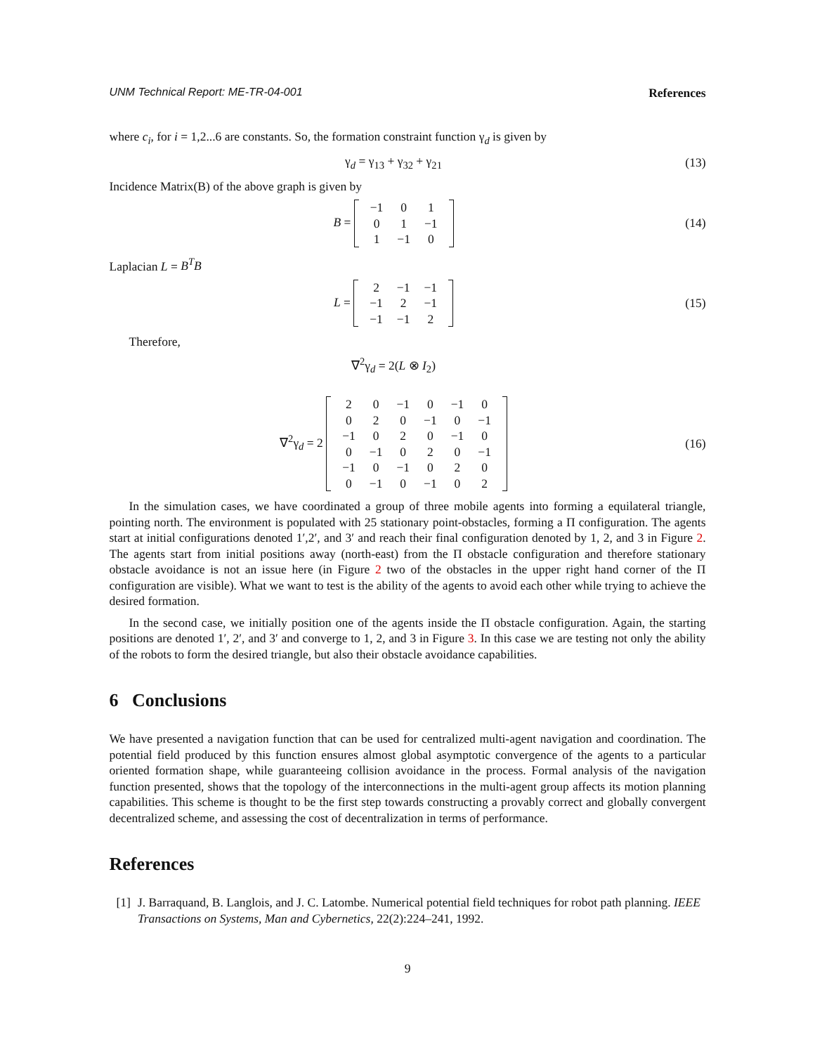UNM Technical Report: ME-TR-04-001 References
where c<sub>i</sub>, for i = 1,2...6 are constants. So, the formation constraint function γ<sub>d</sub> is given by
γ<sub>d</sub> = γ<sub>13</sub> + γ<sub>32</sub> + γ<sub>21</sub>
(13)
Incidence Matrix(B) of the above graph is given by
B =
| −1 | 0 | 1 |
| 0 | 1 | −1 |
| 1 | −1 | 0 |
(14)
Laplacian L = B<sup>T</sup>B
L =
| 2 | −1 | −1 |
| −1 | 2 | −1 |
| −1 | −1 | 2 |
(15)
Therefore,
∇<sup>2</sup>γ<sub>d</sub> = 2(L ⊗ I<sub>2</sub>)
∇<sup>2</sup>γ<sub>d</sub> = 2
| 2 | 0 | −1 | 0 | −1 | 0 |
| 0 | 2 | 0 | −1 | 0 | −1 |
| −1 | 0 | 2 | 0 | −1 | 0 |
| 0 | −1 | 0 | 2 | 0 | −1 |
| −1 | 0 | −1 | 0 | 2 | 0 |
| 0 | −1 | 0 | −1 | 0 | 2 |
(16)
In the simulation cases, we have coordinated a group of three mobile agents into forming a equilateral triangle, pointing north. The environment is populated with 25 stationary point-obstacles, forming a Π configuration. The agents start at initial configurations denoted 1′,2′, and 3′ and reach their final configuration denoted by 1, 2, and 3 in Figure 2. The agents start from initial positions away (north-east) from the Π obstacle configuration and therefore stationary obstacle avoidance is not an issue here (in Figure 2 two of the obstacles in the upper right hand corner of the Π configuration are visible). What we want to test is the ability of the agents to avoid each other while trying to achieve the desired formation.
In the second case, we initially position one of the agents inside the Π obstacle configuration. Again, the starting positions are denoted 1′, 2′, and 3′ and converge to 1, 2, and 3 in Figure 3. In this case we are testing not only the ability of the robots to form the desired triangle, but also their obstacle avoidance capabilities.
6 Conclusions
We have presented a navigation function that can be used for centralized multi-agent navigation and coordination. The potential field produced by this function ensures almost global asymptotic convergence of the agents to a particular oriented formation shape, while guaranteeing collision avoidance in the process. Formal analysis of the navigation function presented, shows that the topology of the interconnections in the multi-agent group affects its motion planning capabilities. This scheme is thought to be the first step towards constructing a provably correct and globally convergent decentralized scheme, and assessing the cost of decentralization in terms of performance.
References
[1] J. Barraquand, B. Langlois, and J. C. Latombe. Numerical potential field techniques for robot path planning. IEEE Transactions on Systems, Man and Cybernetics, 22(2):224–241, 1992.
9